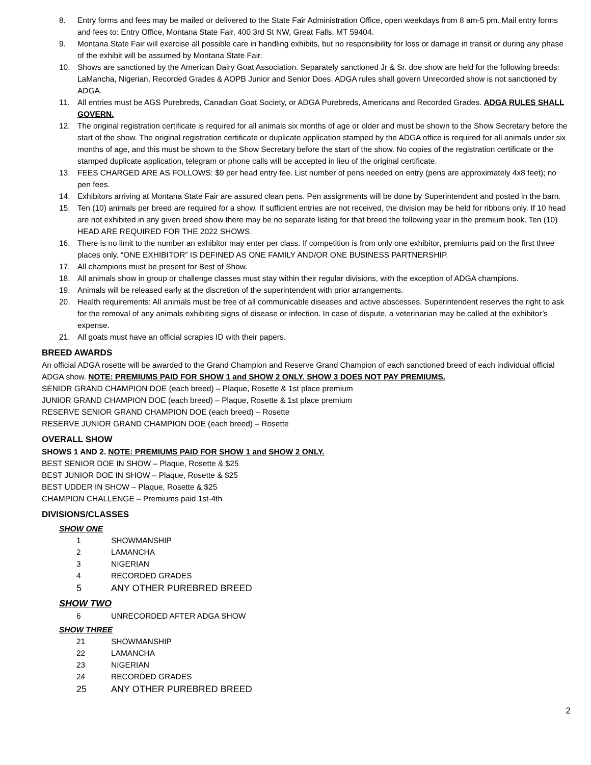8. Entry forms and fees may be mailed or delivered to the State Fair Administration Office, open weekdays from 8 am-5 pm. Mail entry forms and fees to: Entry Office, Montana State Fair, 400 3rd St NW, Great Falls, MT 59404.
9. Montana State Fair will exercise all possible care in handling exhibits, but no responsibility for loss or damage in transit or during any phase of the exhibit will be assumed by Montana State Fair.
10. Shows are sanctioned by the American Dairy Goat Association. Separately sanctioned Jr & Sr. doe show are held for the following breeds: LaMancha, Nigerian, Recorded Grades & AOPB Junior and Senior Does. ADGA rules shall govern Unrecorded show is not sanctioned by ADGA.
11. All entries must be AGS Purebreds, Canadian Goat Society, or ADGA Purebreds, Americans and Recorded Grades. ADGA RULES SHALL GOVERN.
12. The original registration certificate is required for all animals six months of age or older and must be shown to the Show Secretary before the start of the show. The original registration certificate or duplicate application stamped by the ADGA office is required for all animals under six months of age, and this must be shown to the Show Secretary before the start of the show. No copies of the registration certificate or the stamped duplicate application, telegram or phone calls will be accepted in lieu of the original certificate.
13. FEES CHARGED ARE AS FOLLOWS: $9 per head entry fee. List number of pens needed on entry (pens are approximately 4x8 feet); no pen fees.
14. Exhibitors arriving at Montana State Fair are assured clean pens. Pen assignments will be done by Superintendent and posted in the barn.
15. Ten (10) animals per breed are required for a show. If sufficient entries are not received, the division may be held for ribbons only. If 10 head are not exhibited in any given breed show there may be no separate listing for that breed the following year in the premium book. Ten (10) HEAD ARE REQUIRED FOR THE 2022 SHOWS.
16. There is no limit to the number an exhibitor may enter per class. If competition is from only one exhibitor, premiums paid on the first three places only. “ONE EXHIBITOR” IS DEFINED AS ONE FAMILY AND/OR ONE BUSINESS PARTNERSHIP.
17. All champions must be present for Best of Show.
18. All animals show in group or challenge classes must stay within their regular divisions, with the exception of ADGA champions.
19. Animals will be released early at the discretion of the superintendent with prior arrangements.
20. Health requirements: All animals must be free of all communicable diseases and active abscesses. Superintendent reserves the right to ask for the removal of any animals exhibiting signs of disease or infection. In case of dispute, a veterinarian may be called at the exhibitor’s expense.
21. All goats must have an official scrapies ID with their papers.
BREED AWARDS
An official ADGA rosette will be awarded to the Grand Champion and Reserve Grand Champion of each sanctioned breed of each individual official ADGA show. NOTE: PREMIUMS PAID FOR SHOW 1 and SHOW 2 ONLY. SHOW 3 DOES NOT PAY PREMIUMS.
SENIOR GRAND CHAMPION DOE (each breed) – Plaque, Rosette & 1st place premium
JUNIOR GRAND CHAMPION DOE (each breed) – Plaque, Rosette & 1st place premium
RESERVE SENIOR GRAND CHAMPION DOE (each breed) – Rosette
RESERVE JUNIOR GRAND CHAMPION DOE (each breed) – Rosette
OVERALL SHOW
SHOWS 1 AND 2. NOTE: PREMIUMS PAID FOR SHOW 1 and SHOW 2 ONLY.
BEST SENIOR DOE IN SHOW – Plaque, Rosette & $25
BEST JUNIOR DOE IN SHOW – Plaque, Rosette & $25
BEST UDDER IN SHOW – Plaque, Rosette & $25
CHAMPION CHALLENGE – Premiums paid 1st-4th
DIVISIONS/CLASSES
SHOW ONE
1 SHOWMANSHIP
2 LAMANCHA
3 NIGERIAN
4 RECORDED GRADES
5 ANY OTHER PUREBRED BREED
SHOW TWO
6 UNRECORDED AFTER ADGA SHOW
SHOW THREE
21 SHOWMANSHIP
22 LAMANCHA
23 NIGERIAN
24 RECORDED GRADES
25 ANY OTHER PUREBRED BREED
2